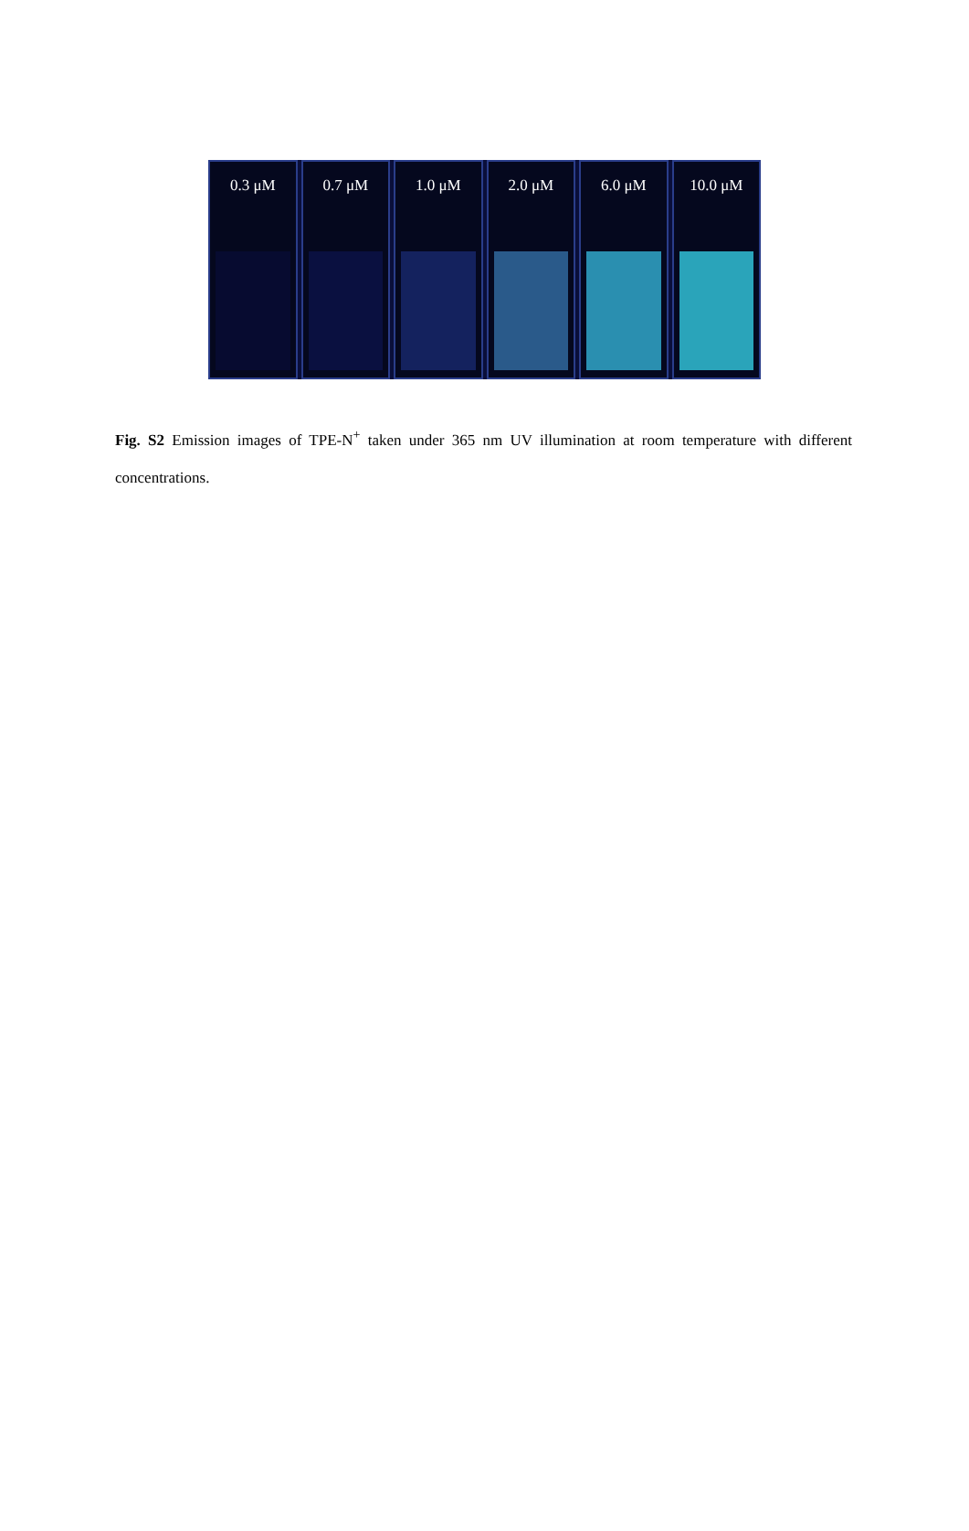0.3 μM 0.7 μM 1.0 μM 2.0 μM 6.0 μM 10.0 μM
Fig. S2 Emission images of TPE-N<sup>+</sup> taken under 365 nm UV illumination at room temperature with different concentrations.